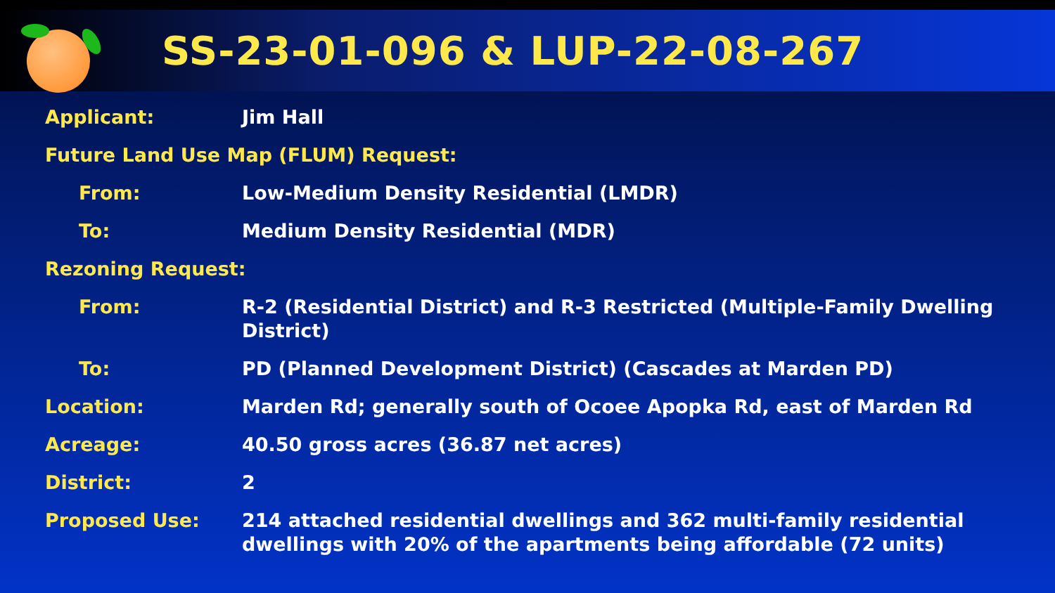SS-23-01-096 & LUP-22-08-267
| Applicant: | Jim Hall |
| Future Land Use Map (FLUM) Request: | |
| From: | Low-Medium Density Residential (LMDR) |
| To: | Medium Density Residential (MDR) |
| Rezoning Request: | |
| From: | R-2 (Residential District) and R-3 Restricted (Multiple-Family Dwelling District) |
| To: | PD (Planned Development District) (Cascades at Marden PD) |
| Location: | Marden Rd; generally south of Ocoee Apopka Rd, east of Marden Rd |
| Acreage: | 40.50 gross acres (36.87 net acres) |
| District: | 2 |
| Proposed Use: | 214 attached residential dwellings and 362 multi-family residential dwellings with 20% of the apartments being affordable (72 units) |